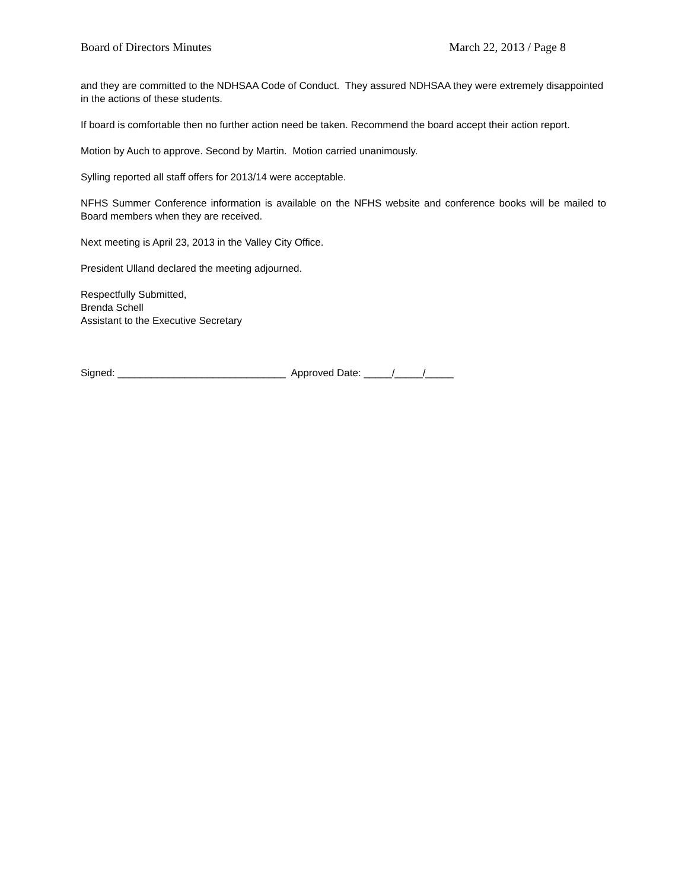Board of Directors Minutes March 22, 2013 / Page 8
and they are committed to the NDHSAA Code of Conduct. They assured NDHSAA they were extremely disappointed in the actions of these students.
If board is comfortable then no further action need be taken. Recommend the board accept their action report.
Motion by Auch to approve. Second by Martin. Motion carried unanimously.
Sylling reported all staff offers for 2013/14 were acceptable.
NFHS Summer Conference information is available on the NFHS website and conference books will be mailed to Board members when they are received.
Next meeting is April 23, 2013 in the Valley City Office.
President Ulland declared the meeting adjourned.
Respectfully Submitted,
Brenda Schell
Assistant to the Executive Secretary
Signed: ______________________________ Approved Date: _____/_____/_____